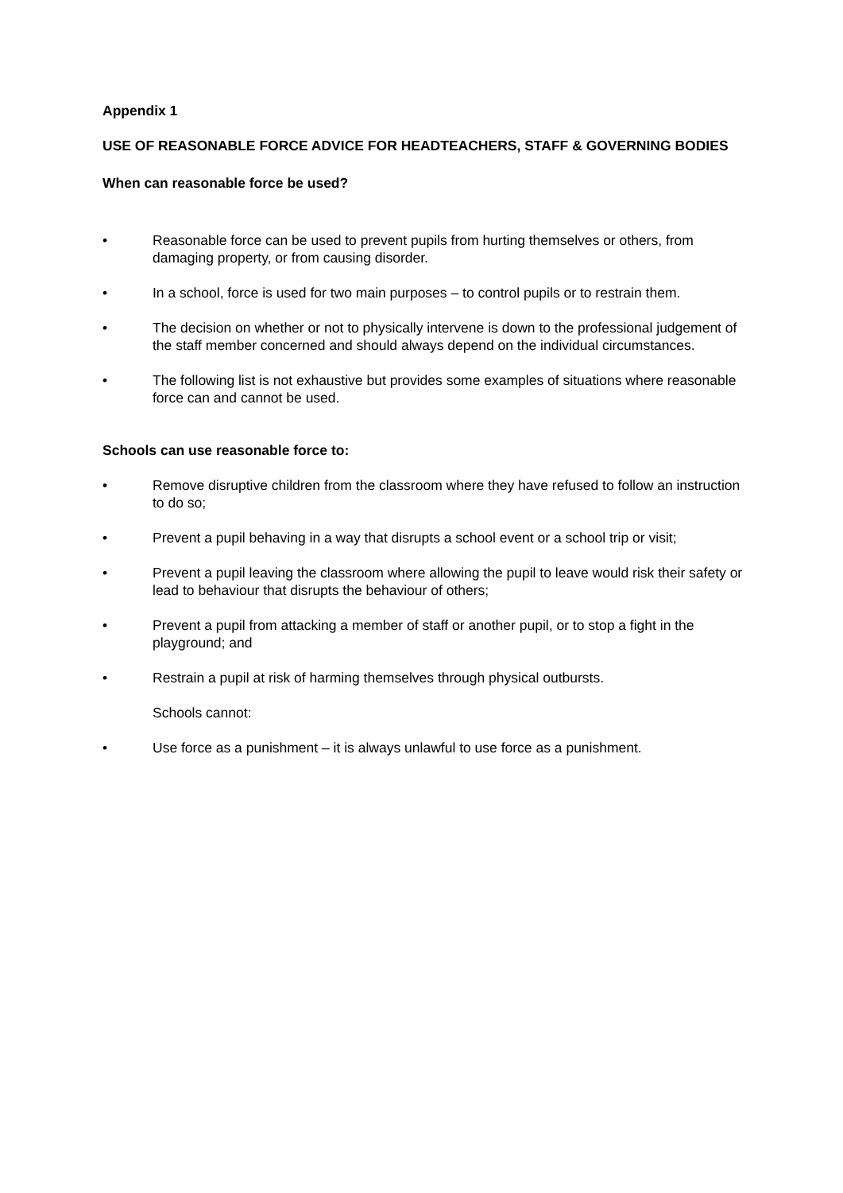Appendix 1
USE OF REASONABLE FORCE ADVICE FOR HEADTEACHERS, STAFF & GOVERNING BODIES
When can reasonable force be used?
• Reasonable force can be used to prevent pupils from hurting themselves or others, from damaging property, or from causing disorder.
• In a school, force is used for two main purposes – to control pupils or to restrain them.
• The decision on whether or not to physically intervene is down to the professional judgement of the staff member concerned and should always depend on the individual circumstances.
• The following list is not exhaustive but provides some examples of situations where reasonable force can and cannot be used.
Schools can use reasonable force to:
• Remove disruptive children from the classroom where they have refused to follow an instruction to do so;
• Prevent a pupil behaving in a way that disrupts a school event or a school trip or visit;
• Prevent a pupil leaving the classroom where allowing the pupil to leave would risk their safety or lead to behaviour that disrupts the behaviour of others;
• Prevent a pupil from attacking a member of staff or another pupil, or to stop a fight in the playground; and
• Restrain a pupil at risk of harming themselves through physical outbursts.
Schools cannot:
• Use force as a punishment – it is always unlawful to use force as a punishment.